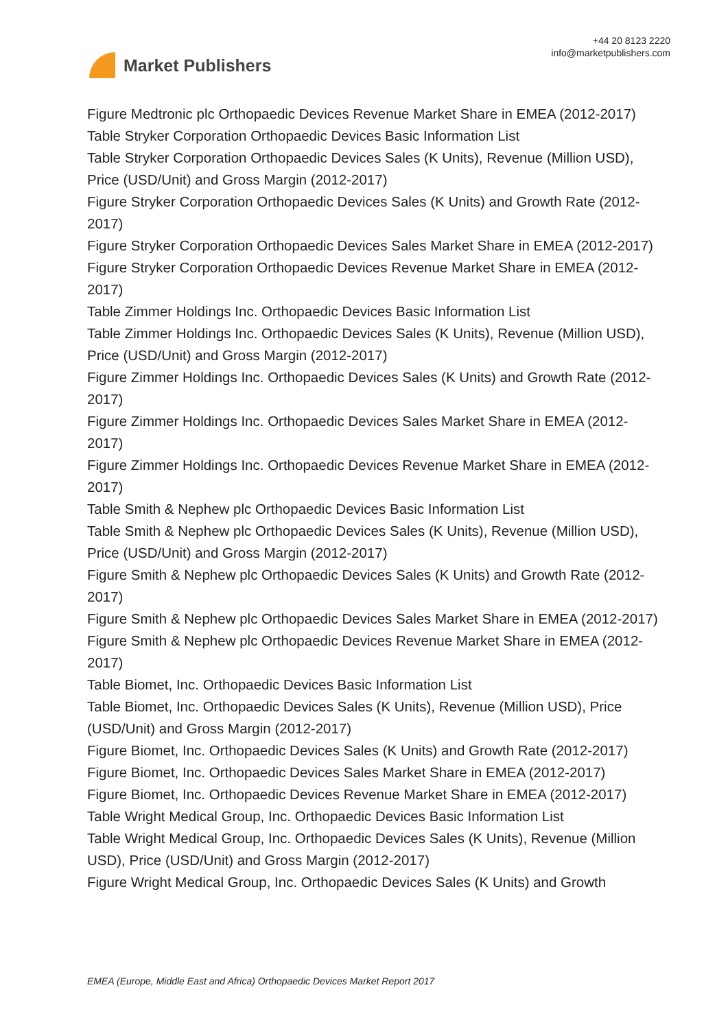Market Publishers
+44 20 8123 2220
info@marketpublishers.com
Figure Medtronic plc Orthopaedic Devices Revenue Market Share in EMEA (2012-2017)
Table Stryker Corporation Orthopaedic Devices Basic Information List
Table Stryker Corporation Orthopaedic Devices Sales (K Units), Revenue (Million USD), Price (USD/Unit) and Gross Margin (2012-2017)
Figure Stryker Corporation Orthopaedic Devices Sales (K Units) and Growth Rate (2012-2017)
Figure Stryker Corporation Orthopaedic Devices Sales Market Share in EMEA (2012-2017)
Figure Stryker Corporation Orthopaedic Devices Revenue Market Share in EMEA (2012-2017)
Table Zimmer Holdings Inc. Orthopaedic Devices Basic Information List
Table Zimmer Holdings Inc. Orthopaedic Devices Sales (K Units), Revenue (Million USD), Price (USD/Unit) and Gross Margin (2012-2017)
Figure Zimmer Holdings Inc. Orthopaedic Devices Sales (K Units) and Growth Rate (2012-2017)
Figure Zimmer Holdings Inc. Orthopaedic Devices Sales Market Share in EMEA (2012-2017)
Figure Zimmer Holdings Inc. Orthopaedic Devices Revenue Market Share in EMEA (2012-2017)
Table Smith & Nephew plc Orthopaedic Devices Basic Information List
Table Smith & Nephew plc Orthopaedic Devices Sales (K Units), Revenue (Million USD), Price (USD/Unit) and Gross Margin (2012-2017)
Figure Smith & Nephew plc Orthopaedic Devices Sales (K Units) and Growth Rate (2012-2017)
Figure Smith & Nephew plc Orthopaedic Devices Sales Market Share in EMEA (2012-2017)
Figure Smith & Nephew plc Orthopaedic Devices Revenue Market Share in EMEA (2012-2017)
Table Biomet, Inc. Orthopaedic Devices Basic Information List
Table Biomet, Inc. Orthopaedic Devices Sales (K Units), Revenue (Million USD), Price (USD/Unit) and Gross Margin (2012-2017)
Figure Biomet, Inc. Orthopaedic Devices Sales (K Units) and Growth Rate (2012-2017)
Figure Biomet, Inc. Orthopaedic Devices Sales Market Share in EMEA (2012-2017)
Figure Biomet, Inc. Orthopaedic Devices Revenue Market Share in EMEA (2012-2017)
Table Wright Medical Group, Inc. Orthopaedic Devices Basic Information List
Table Wright Medical Group, Inc. Orthopaedic Devices Sales (K Units), Revenue (Million USD), Price (USD/Unit) and Gross Margin (2012-2017)
Figure Wright Medical Group, Inc. Orthopaedic Devices Sales (K Units) and Growth
EMEA (Europe, Middle East and Africa) Orthopaedic Devices Market Report 2017